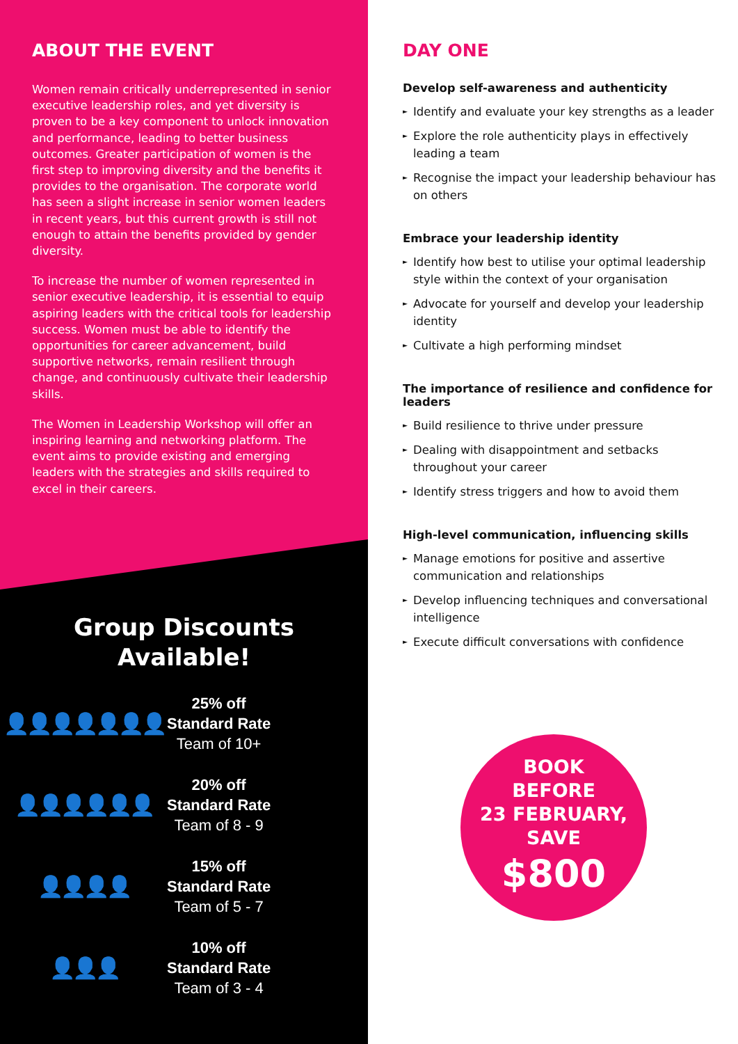ABOUT THE EVENT
Women remain critically underrepresented in senior executive leadership roles, and yet diversity is proven to be a key component to unlock innovation and performance, leading to better business outcomes. Greater participation of women is the first step to improving diversity and the benefits it provides to the organisation. The corporate world has seen a slight increase in senior women leaders in recent years, but this current growth is still not enough to attain the benefits provided by gender diversity.
To increase the number of women represented in senior executive leadership, it is essential to equip aspiring leaders with the critical tools for leadership success. Women must be able to identify the opportunities for career advancement, build supportive networks, remain resilient through change, and continuously cultivate their leadership skills.
The Women in Leadership Workshop will offer an inspiring learning and networking platform. The event aims to provide existing and emerging leaders with the strategies and skills required to excel in their careers.
Group Discounts
Available!
👤👤👤👤👤👤👤
25% off
Standard Rate
Team of 10+
👤👤👤👤👤👤
20% off
Standard Rate
Team of 8 - 9
👤👤👤👤
15% off
Standard Rate
Team of 5 - 7
👤👤👤
10% off
Standard Rate
Team of 3 - 4
DAY ONE
Develop self-awareness and authenticity
► Identify and evaluate your key strengths as a leader
► Explore the role authenticity plays in effectively leading a team
► Recognise the impact your leadership behaviour has on others
Embrace your leadership identity
► Identify how best to utilise your optimal leadership style within the context of your organisation
► Advocate for yourself and develop your leadership identity
► Cultivate a high performing mindset
The importance of resilience and confidence for leaders
► Build resilience to thrive under pressure
► Dealing with disappointment and setbacks throughout your career
► Identify stress triggers and how to avoid them
High-level communication, influencing skills
► Manage emotions for positive and assertive communication and relationships
► Develop influencing techniques and conversational intelligence
► Execute difficult conversations with confidence
BOOK
BEFORE
23 FEBRUARY,
SAVE
$800